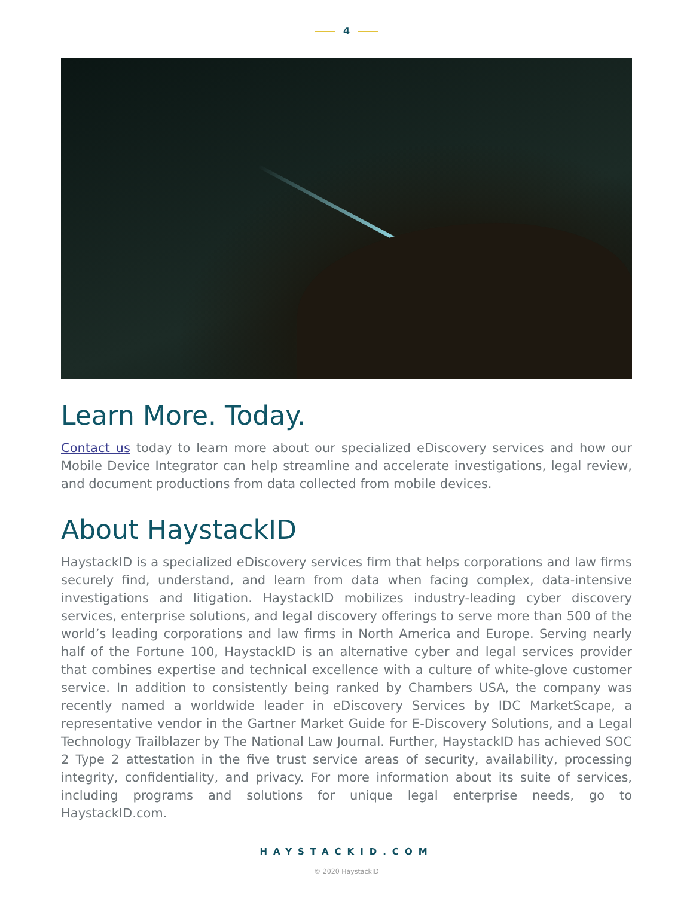4
Learn More. Today.
Contact us today to learn more about our specialized eDiscovery services and how our Mobile Device Integrator can help streamline and accelerate investigations, legal review, and document productions from data collected from mobile devices.
About HaystackID
HaystackID is a specialized eDiscovery services firm that helps corporations and law firms securely find, understand, and learn from data when facing complex, data-intensive investigations and litigation. HaystackID mobilizes industry-leading cyber discovery services, enterprise solutions, and legal discovery offerings to serve more than 500 of the world’s leading corporations and law firms in North America and Europe. Serving nearly half of the Fortune 100, HaystackID is an alternative cyber and legal services provider that combines expertise and technical excellence with a culture of white-glove customer service. In addition to consistently being ranked by Chambers USA, the company was recently named a worldwide leader in eDiscovery Services by IDC MarketScape, a representative vendor in the Gartner Market Guide for E-Discovery Solutions, and a Legal Technology Trailblazer by The National Law Journal. Further, HaystackID has achieved SOC 2 Type 2 attestation in the five trust service areas of security, availability, processing integrity, confidentiality, and privacy. For more information about its suite of services, including programs and solutions for unique legal enterprise needs, go to HaystackID.com.
HAYSTACKID.COM
© 2020 HaystackID